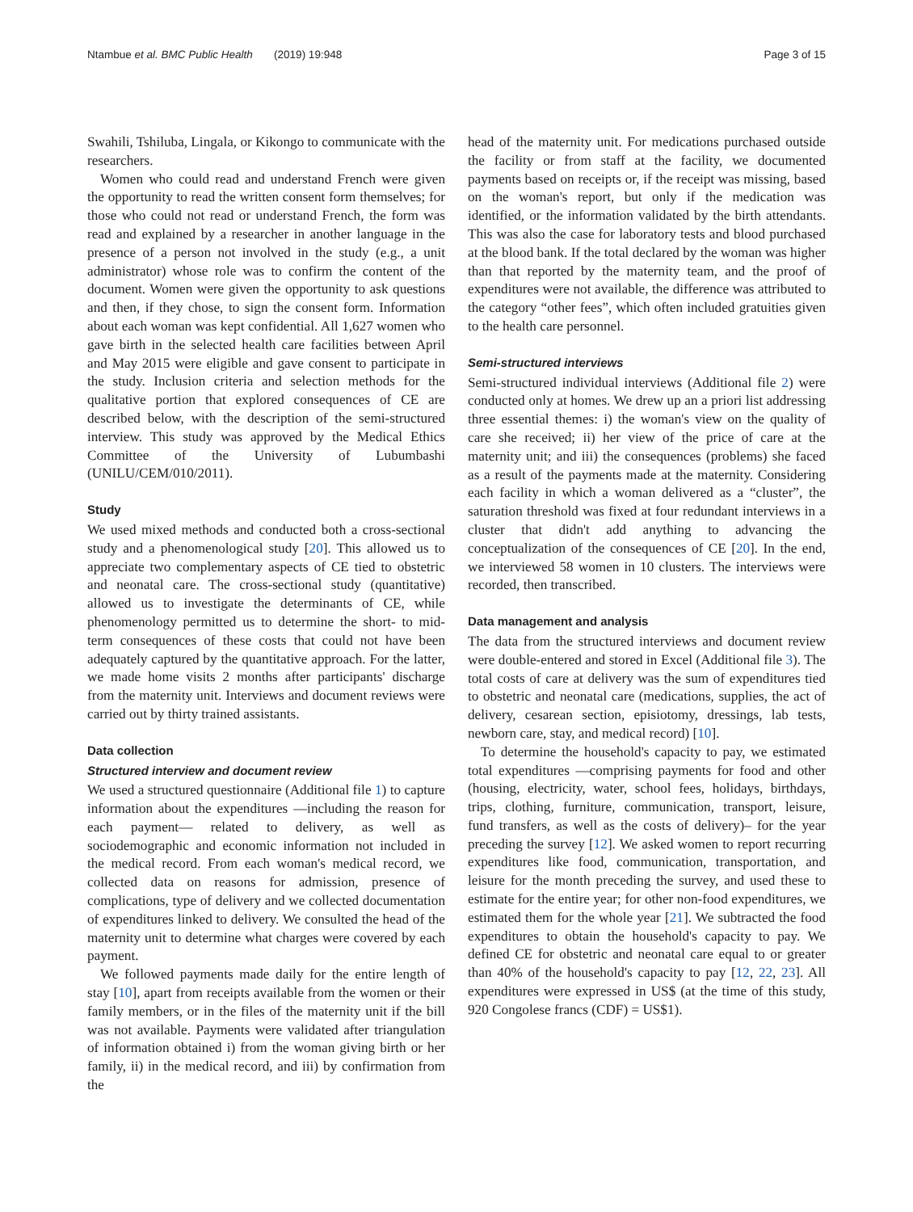Ntambue et al. BMC Public Health (2019) 19:948 Page 3 of 15
Swahili, Tshiluba, Lingala, or Kikongo to communicate with the researchers.
Women who could read and understand French were given the opportunity to read the written consent form themselves; for those who could not read or understand French, the form was read and explained by a researcher in another language in the presence of a person not involved in the study (e.g., a unit administrator) whose role was to confirm the content of the document. Women were given the opportunity to ask questions and then, if they chose, to sign the consent form. Information about each woman was kept confidential. All 1,627 women who gave birth in the selected health care facilities between April and May 2015 were eligible and gave consent to participate in the study. Inclusion criteria and selection methods for the qualitative portion that explored consequences of CE are described below, with the description of the semi-structured interview. This study was approved by the Medical Ethics Committee of the University of Lubumbashi (UNILU/CEM/010/2011).
Study
We used mixed methods and conducted both a cross-sectional study and a phenomenological study [20]. This allowed us to appreciate two complementary aspects of CE tied to obstetric and neonatal care. The cross-sectional study (quantitative) allowed us to investigate the determinants of CE, while phenomenology permitted us to determine the short- to mid-term consequences of these costs that could not have been adequately captured by the quantitative approach. For the latter, we made home visits 2 months after participants' discharge from the maternity unit. Interviews and document reviews were carried out by thirty trained assistants.
Data collection
Structured interview and document review
We used a structured questionnaire (Additional file 1) to capture information about the expenditures —including the reason for each payment— related to delivery, as well as sociodemographic and economic information not included in the medical record. From each woman's medical record, we collected data on reasons for admission, presence of complications, type of delivery and we collected documentation of expenditures linked to delivery. We consulted the head of the maternity unit to determine what charges were covered by each payment.
We followed payments made daily for the entire length of stay [10], apart from receipts available from the women or their family members, or in the files of the maternity unit if the bill was not available. Payments were validated after triangulation of information obtained i) from the woman giving birth or her family, ii) in the medical record, and iii) by confirmation from the
head of the maternity unit. For medications purchased outside the facility or from staff at the facility, we documented payments based on receipts or, if the receipt was missing, based on the woman's report, but only if the medication was identified, or the information validated by the birth attendants. This was also the case for laboratory tests and blood purchased at the blood bank. If the total declared by the woman was higher than that reported by the maternity team, and the proof of expenditures were not available, the difference was attributed to the category “other fees”, which often included gratuities given to the health care personnel.
Semi-structured interviews
Semi-structured individual interviews (Additional file 2) were conducted only at homes. We drew up an a priori list addressing three essential themes: i) the woman's view on the quality of care she received; ii) her view of the price of care at the maternity unit; and iii) the consequences (problems) she faced as a result of the payments made at the maternity. Considering each facility in which a woman delivered as a “cluster”, the saturation threshold was fixed at four redundant interviews in a cluster that didn't add anything to advancing the conceptualization of the consequences of CE [20]. In the end, we interviewed 58 women in 10 clusters. The interviews were recorded, then transcribed.
Data management and analysis
The data from the structured interviews and document review were double-entered and stored in Excel (Additional file 3). The total costs of care at delivery was the sum of expenditures tied to obstetric and neonatal care (medications, supplies, the act of delivery, cesarean section, episiotomy, dressings, lab tests, newborn care, stay, and medical record) [10].
To determine the household's capacity to pay, we estimated total expenditures —comprising payments for food and other (housing, electricity, water, school fees, holidays, birthdays, trips, clothing, furniture, communication, transport, leisure, fund transfers, as well as the costs of delivery)– for the year preceding the survey [12]. We asked women to report recurring expenditures like food, communication, transportation, and leisure for the month preceding the survey, and used these to estimate for the entire year; for other non-food expenditures, we estimated them for the whole year [21]. We subtracted the food expenditures to obtain the household's capacity to pay. We defined CE for obstetric and neonatal care equal to or greater than 40% of the household's capacity to pay [12, 22, 23]. All expenditures were expressed in US$ (at the time of this study, 920 Congolese francs (CDF) = US$1).